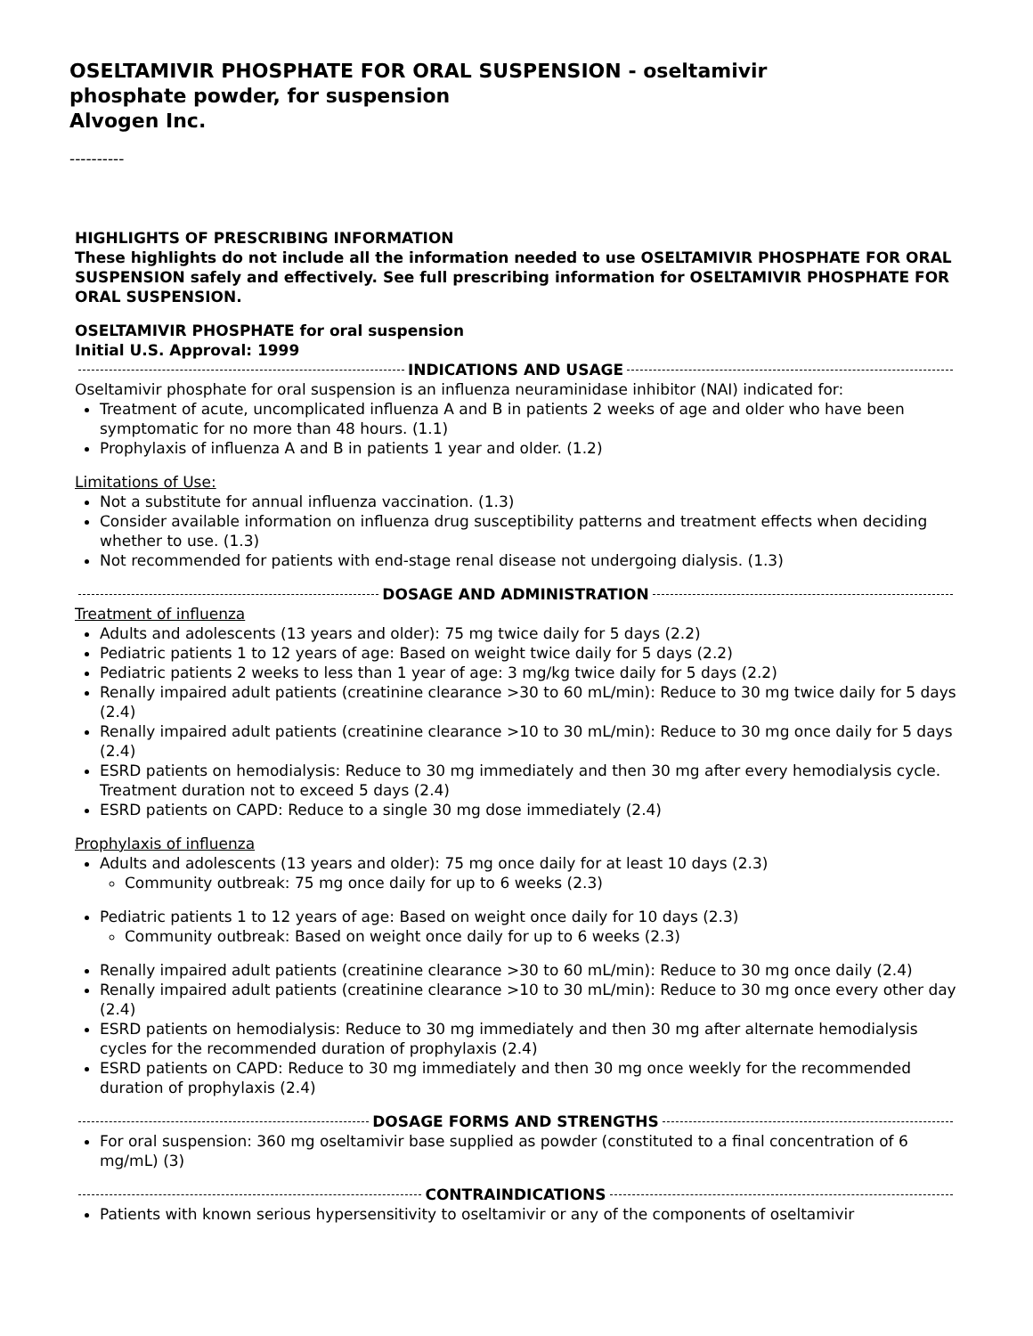OSELTAMIVIR PHOSPHATE FOR ORAL SUSPENSION - oseltamivir
phosphate powder, for suspension
Alvogen Inc.
----------
HIGHLIGHTS OF PRESCRIBING INFORMATION
These highlights do not include all the information needed to use OSELTAMIVIR PHOSPHATE FOR ORAL SUSPENSION safely and effectively. See full prescribing information for OSELTAMIVIR PHOSPHATE FOR ORAL SUSPENSION.
OSELTAMIVIR PHOSPHATE for oral suspension
Initial U.S. Approval: 1999
INDICATIONS AND USAGE
Oseltamivir phosphate for oral suspension is an influenza neuraminidase inhibitor (NAI) indicated for:
Treatment of acute, uncomplicated influenza A and B in patients 2 weeks of age and older who have been symptomatic for no more than 48 hours. (1.1)
Prophylaxis of influenza A and B in patients 1 year and older. (1.2)
Limitations of Use:
Not a substitute for annual influenza vaccination. (1.3)
Consider available information on influenza drug susceptibility patterns and treatment effects when deciding whether to use. (1.3)
Not recommended for patients with end-stage renal disease not undergoing dialysis. (1.3)
DOSAGE AND ADMINISTRATION
Treatment of influenza
Adults and adolescents (13 years and older): 75 mg twice daily for 5 days (2.2)
Pediatric patients 1 to 12 years of age: Based on weight twice daily for 5 days (2.2)
Pediatric patients 2 weeks to less than 1 year of age: 3 mg/kg twice daily for 5 days (2.2)
Renally impaired adult patients (creatinine clearance >30 to 60 mL/min): Reduce to 30 mg twice daily for 5 days (2.4)
Renally impaired adult patients (creatinine clearance >10 to 30 mL/min): Reduce to 30 mg once daily for 5 days (2.4)
ESRD patients on hemodialysis: Reduce to 30 mg immediately and then 30 mg after every hemodialysis cycle. Treatment duration not to exceed 5 days (2.4)
ESRD patients on CAPD: Reduce to a single 30 mg dose immediately (2.4)
Prophylaxis of influenza
Adults and adolescents (13 years and older): 75 mg once daily for at least 10 days (2.3)
Community outbreak: 75 mg once daily for up to 6 weeks (2.3)
Pediatric patients 1 to 12 years of age: Based on weight once daily for 10 days (2.3)
Community outbreak: Based on weight once daily for up to 6 weeks (2.3)
Renally impaired adult patients (creatinine clearance >30 to 60 mL/min): Reduce to 30 mg once daily (2.4)
Renally impaired adult patients (creatinine clearance >10 to 30 mL/min): Reduce to 30 mg once every other day (2.4)
ESRD patients on hemodialysis: Reduce to 30 mg immediately and then 30 mg after alternate hemodialysis cycles for the recommended duration of prophylaxis (2.4)
ESRD patients on CAPD: Reduce to 30 mg immediately and then 30 mg once weekly for the recommended duration of prophylaxis (2.4)
DOSAGE FORMS AND STRENGTHS
For oral suspension: 360 mg oseltamivir base supplied as powder (constituted to a final concentration of 6 mg/mL) (3)
CONTRAINDICATIONS
Patients with known serious hypersensitivity to oseltamivir or any of the components of oseltamivir